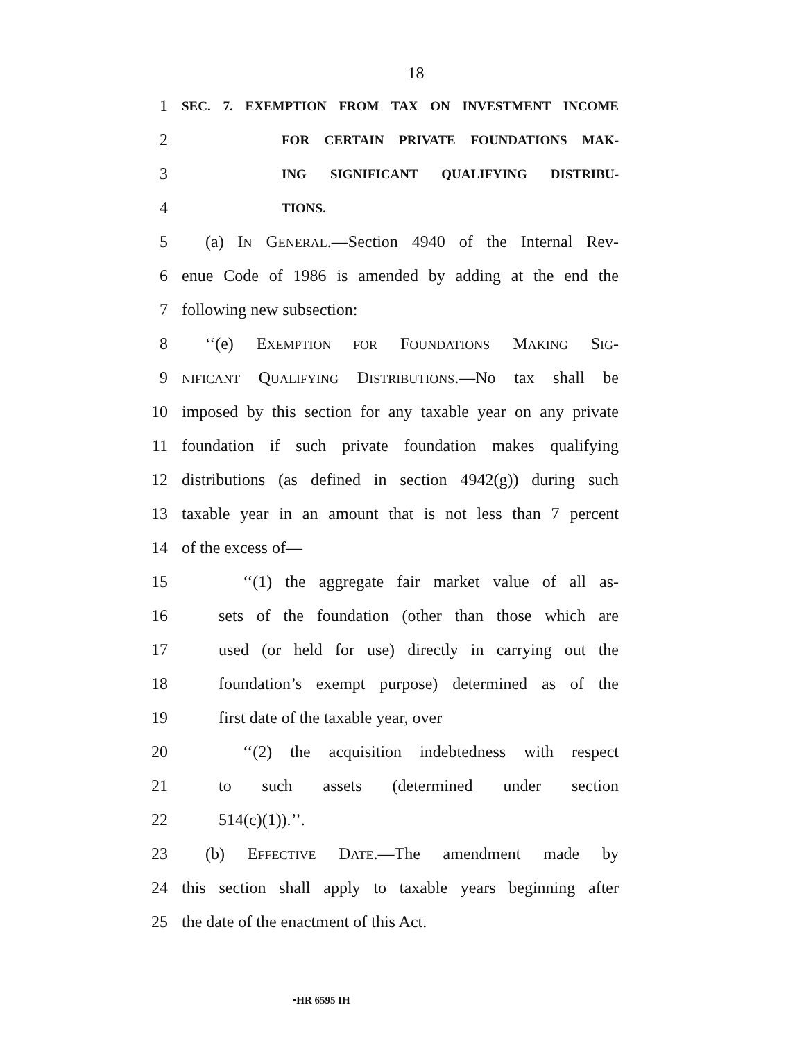18
1
SEC. 7. EXEMPTION FROM TAX ON INVESTMENT INCOME
2
FOR CERTAIN PRIVATE FOUNDATIONS MAK-
3
ING SIGNIFICANT QUALIFYING DISTRIBU-
4
TIONS.
5 (a) IN GENERAL.—Section 4940 of the Internal Rev-
6 enue Code of 1986 is amended by adding at the end the
7 following new subsection:
8 ‘‘(e) EXEMPTION FOR FOUNDATIONS MAKING SIG-
9
NIFICANT QUALIFYING DISTRIBUTIONS.—No tax shall be
10 imposed by this section for any taxable year on any private
11 foundation if such private foundation makes qualifying
12 distributions (as defined in section 4942(g)) during such
13 taxable year in an amount that is not less than 7 percent
14 of the excess of—
15 ‘‘(1) the aggregate fair market value of all as-
16 sets of the foundation (other than those which are
17 used (or held for use) directly in carrying out the
18 foundation’s exempt purpose) determined as of the
19 first date of the taxable year, over
20 ‘‘(2) the acquisition indebtedness with respect
21 to such assets (determined under section
22 514(c)(1)).’’.
23 (b) EFFECTIVE DATE.—The amendment made by
24 this section shall apply to taxable years beginning after
25 the date of the enactment of this Act.
•HR 6595 IH